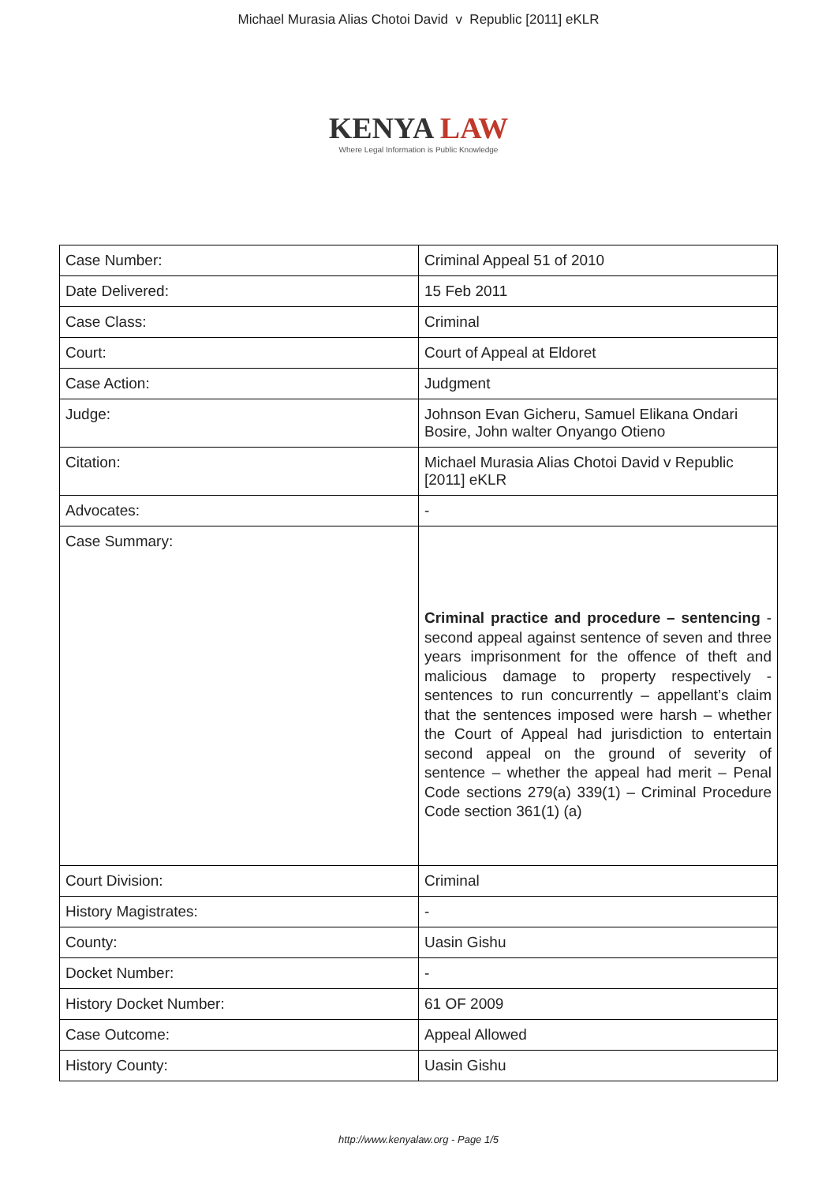Michael Murasia Alias Chotoi David v Republic [2011] eKLR
KENYA LAW
Where Legal Information is Public Knowledge
| Case Number: | Criminal Appeal 51 of 2010 |
| Date Delivered: | 15 Feb 2011 |
| Case Class: | Criminal |
| Court: | Court of Appeal at Eldoret |
| Case Action: | Judgment |
| Judge: | Johnson Evan Gicheru, Samuel Elikana Ondari Bosire, John walter Onyango Otieno |
| Citation: | Michael Murasia Alias Chotoi David v Republic [2011] eKLR |
| Advocates: | - |
| Case Summary: | Criminal practice and procedure – sentencing - second appeal against sentence of seven and three years imprisonment for the offence of theft and malicious damage to property respectively - sentences to run concurrently – appellant’s claim that the sentences imposed were harsh – whether the Court of Appeal had jurisdiction to entertain second appeal on the ground of severity of sentence – whether the appeal had merit – Penal Code sections 279(a) 339(1) – Criminal Procedure Code section 361(1) (a) |
| Court Division: | Criminal |
| History Magistrates: | - |
| County: | Uasin Gishu |
| Docket Number: | - |
| History Docket Number: | 61 OF 2009 |
| Case Outcome: | Appeal Allowed |
| History County: | Uasin Gishu |
http://www.kenyalaw.org - Page 1/5